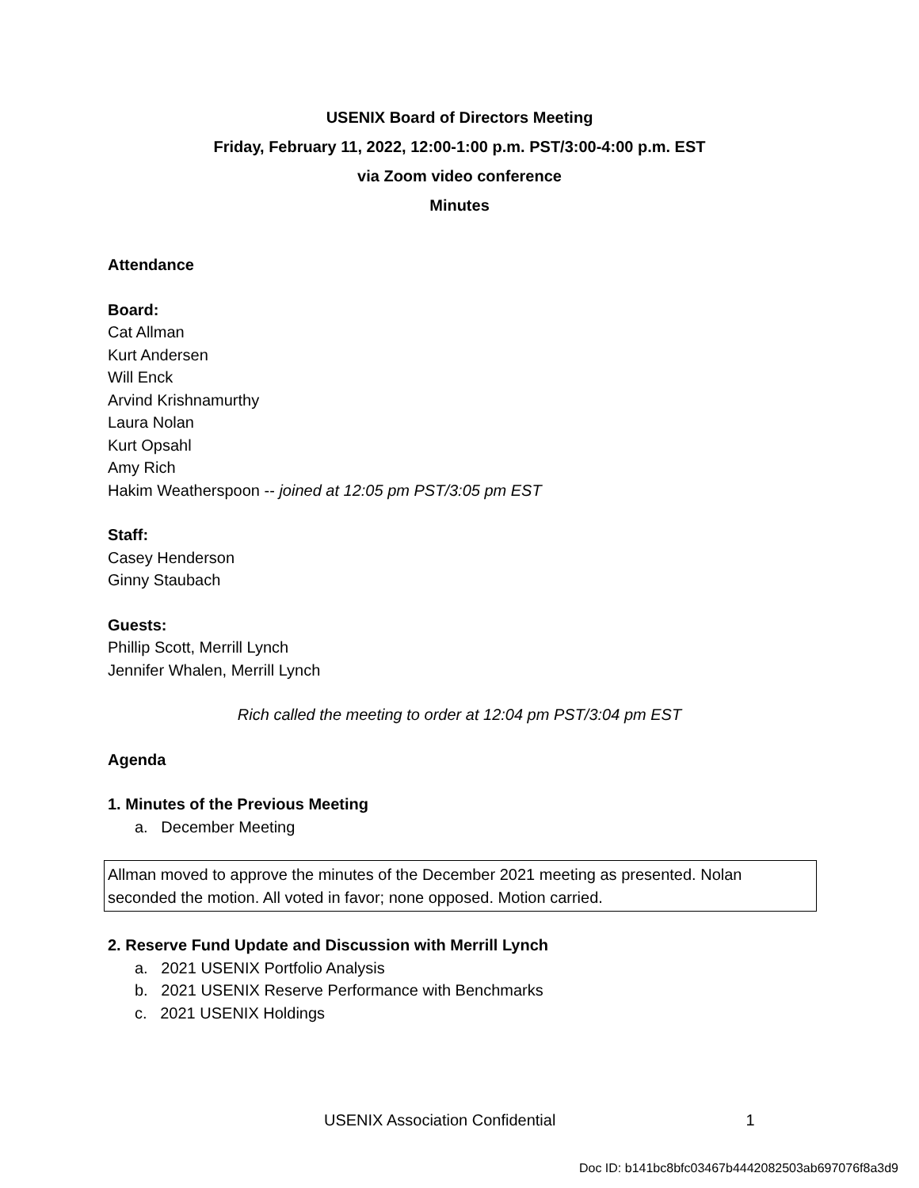USENIX Board of Directors Meeting
Friday, February 11, 2022, 12:00-1:00 p.m. PST/3:00-4:00 p.m. EST
via Zoom video conference
Minutes
Attendance
Board:
Cat Allman
Kurt Andersen
Will Enck
Arvind Krishnamurthy
Laura Nolan
Kurt Opsahl
Amy Rich
Hakim Weatherspoon -- joined at 12:05 pm PST/3:05 pm EST
Staff:
Casey Henderson
Ginny Staubach
Guests:
Phillip Scott, Merrill Lynch
Jennifer Whalen, Merrill Lynch
Rich called the meeting to order at 12:04 pm PST/3:04 pm EST
Agenda
1. Minutes of the Previous Meeting
a. December Meeting
Allman moved to approve the minutes of the December 2021 meeting as presented. Nolan seconded the motion. All voted in favor; none opposed. Motion carried.
2. Reserve Fund Update and Discussion with Merrill Lynch
a. 2021 USENIX Portfolio Analysis
b. 2021 USENIX Reserve Performance with Benchmarks
c. 2021 USENIX Holdings
USENIX Association Confidential 1
Doc ID: b141bc8bfc03467b4442082503ab697076f8a3d9